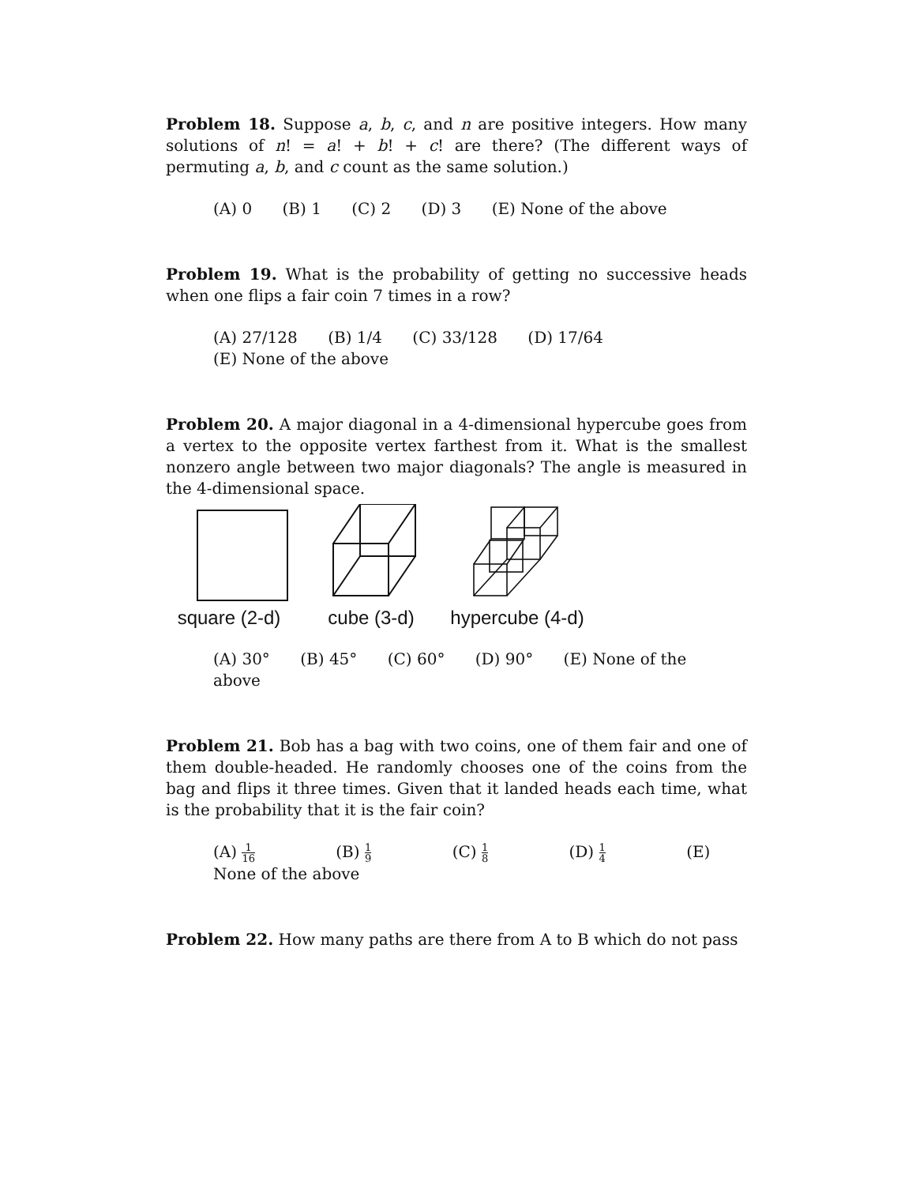Problem 18. Suppose a, b, c, and n are positive integers. How many solutions of n! = a! + b! + c! are there? (The different ways of permuting a, b, and c count as the same solution.)
(A) 0 (B) 1 (C) 2 (D) 3 (E) None of the above
Problem 19. What is the probability of getting no successive heads when one flips a fair coin 7 times in a row?
(A) 27/128 (B) 1/4 (C) 33/128 (D) 17/64
(E) None of the above
Problem 20. A major diagonal in a 4-dimensional hypercube goes from a vertex to the opposite vertex farthest from it. What is the smallest nonzero angle between two major diagonals? The angle is measured in the 4-dimensional space.
square (2-d)
cube (3-d)
hypercube (4-d)
(A) 30° (B) 45° (C) 60° (D) 90° (E) None of the above
Problem 21. Bob has a bag with two coins, one of them fair and one of them double-headed. He randomly chooses one of the coins from the bag and flips it three times. Given that it landed heads each time, what is the probability that it is the fair coin?
(A) 1 16 (B) 1 9 (C) 1 8 (D) 1 4 (E) None of the above
Problem 22. How many paths are there from A to B which do not pass